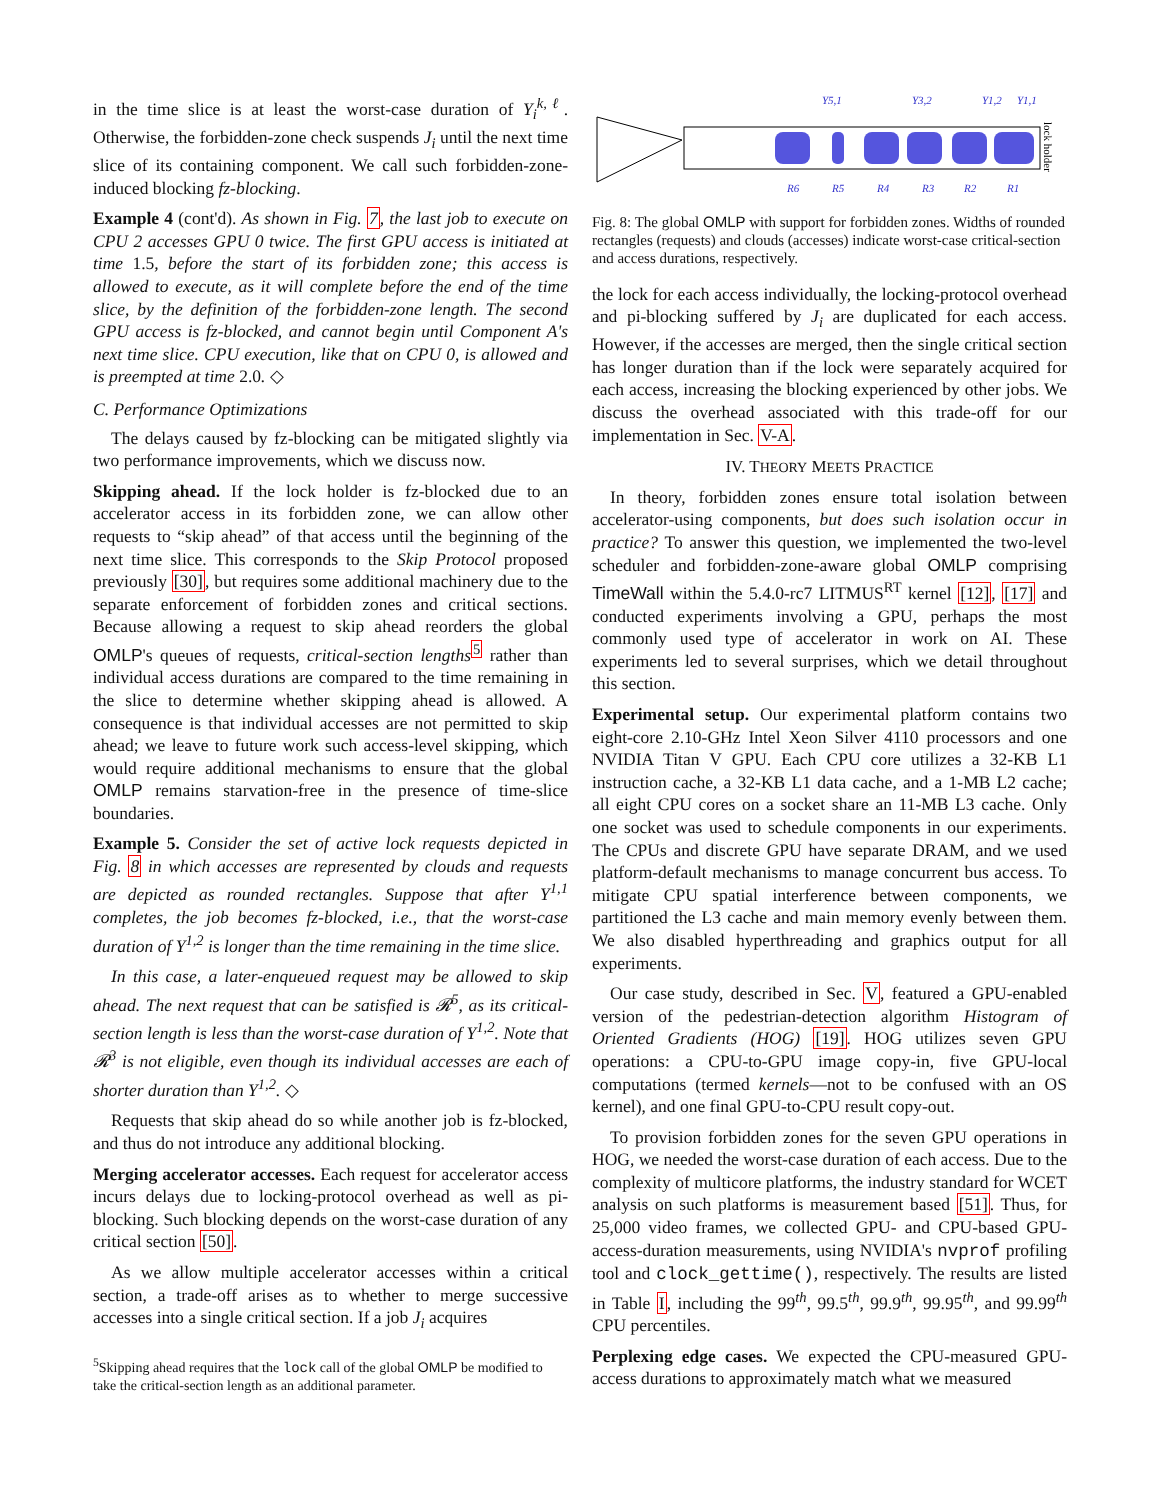in the time slice is at least the worst-case duration of Y<sub>i</sub><sup>k,ℓ</sup>. Otherwise, the forbidden-zone check suspends J<sub>i</sub> until the next time slice of its containing component. We call such forbidden-zone-induced blocking fz-blocking.
Example 4 (cont'd). As shown in Fig. 7, the last job to execute on CPU 2 accesses GPU 0 twice. The first GPU access is initiated at time 1.5, before the start of its forbidden zone; this access is allowed to execute, as it will complete before the end of the time slice, by the definition of the forbidden-zone length. The second GPU access is fz-blocked, and cannot begin until Component A's next time slice. CPU execution, like that on CPU 0, is allowed and is preempted at time 2.0. ◇
C. Performance Optimizations
The delays caused by fz-blocking can be mitigated slightly via two performance improvements, which we discuss now.
Skipping ahead. If the lock holder is fz-blocked due to an accelerator access in its forbidden zone, we can allow other requests to “skip ahead” of that access until the beginning of the next time slice. This corresponds to the Skip Protocol proposed previously [30], but requires some additional machinery due to the separate enforcement of forbidden zones and critical sections. Because allowing a request to skip ahead reorders the global OMLP's queues of requests, critical-section lengths<sup>5</sup> rather than individual access durations are compared to the time remaining in the slice to determine whether skipping ahead is allowed. A consequence is that individual accesses are not permitted to skip ahead; we leave to future work such access-level skipping, which would require additional mechanisms to ensure that the global OMLP remains starvation-free in the presence of time-slice boundaries.
Example 5. Consider the set of active lock requests depicted in Fig. 8 in which accesses are represented by clouds and requests are depicted as rounded rectangles. Suppose that after Y<sup>1,1</sup> completes, the job becomes fz-blocked, i.e., that the worst-case duration of Y<sup>1,2</sup> is longer than the time remaining in the time slice.
In this case, a later-enqueued request may be allowed to skip ahead. The next request that can be satisfied is 𝓡<sup>5</sup>, as its critical-section length is less than the worst-case duration of Y<sup>1,2</sup>. Note that 𝓡<sup>3</sup> is not eligible, even though its individual accesses are each of shorter duration than Y<sup>1,2</sup>. ◇
Requests that skip ahead do so while another job is fz-blocked, and thus do not introduce any additional blocking.
Merging accelerator accesses. Each request for accelerator access incurs delays due to locking-protocol overhead as well as pi-blocking. Such blocking depends on the worst-case duration of any critical section [50].
As we allow multiple accelerator accesses within a critical section, a trade-off arises as to whether to merge successive accesses into a single critical section. If a job J<sub>i</sub> acquires
<sup>5</sup> Skipping ahead requires that the lock call of the global OMLP be modified to take the critical-section length as an additional parameter.
Y5,1
Y3,2
Y1,2
Y1,1
R6
R5
R4
R3
R2
R1
lock holder
Fig. 8: The global OMLP with support for forbidden zones. Widths of rounded rectangles (requests) and clouds (accesses) indicate worst-case critical-section and access durations, respectively.
the lock for each access individually, the locking-protocol overhead and pi-blocking suffered by J<sub>i</sub> are duplicated for each access. However, if the accesses are merged, then the single critical section has longer duration than if the lock were separately acquired for each access, increasing the blocking experienced by other jobs. We discuss the overhead associated with this trade-off for our implementation in Sec. V-A.
IV. THEORY MEETS PRACTICE
In theory, forbidden zones ensure total isolation between accelerator-using components, but does such isolation occur in practice? To answer this question, we implemented the two-level scheduler and forbidden-zone-aware global OMLP comprising TimeWall within the 5.4.0-rc7 LITMUS<sup>RT</sup> kernel [12], [17] and conducted experiments involving a GPU, perhaps the most commonly used type of accelerator in work on AI. These experiments led to several surprises, which we detail throughout this section.
Experimental setup. Our experimental platform contains two eight-core 2.10-GHz Intel Xeon Silver 4110 processors and one NVIDIA Titan V GPU. Each CPU core utilizes a 32-KB L1 instruction cache, a 32-KB L1 data cache, and a 1-MB L2 cache; all eight CPU cores on a socket share an 11-MB L3 cache. Only one socket was used to schedule components in our experiments. The CPUs and discrete GPU have separate DRAM, and we used platform-default mechanisms to manage concurrent bus access. To mitigate CPU spatial interference between components, we partitioned the L3 cache and main memory evenly between them. We also disabled hyperthreading and graphics output for all experiments.
Our case study, described in Sec. V, featured a GPU-enabled version of the pedestrian-detection algorithm Histogram of Oriented Gradients (HOG) [19]. HOG utilizes seven GPU operations: a CPU-to-GPU image copy-in, five GPU-local computations (termed kernels—not to be confused with an OS kernel), and one final GPU-to-CPU result copy-out.
To provision forbidden zones for the seven GPU operations in HOG, we needed the worst-case duration of each access. Due to the complexity of multicore platforms, the industry standard for WCET analysis on such platforms is measurement based [51]. Thus, for 25,000 video frames, we collected GPU- and CPU-based GPU-access-duration measurements, using NVIDIA's nvprof profiling tool and clock_gettime(), respectively. The results are listed in Table I, including the 99<sup>th</sup>, 99.5<sup>th</sup>, 99.9<sup>th</sup>, 99.95<sup>th</sup>, and 99.99<sup>th</sup> CPU percentiles.
Perplexing edge cases. We expected the CPU-measured GPU-access durations to approximately match what we measured